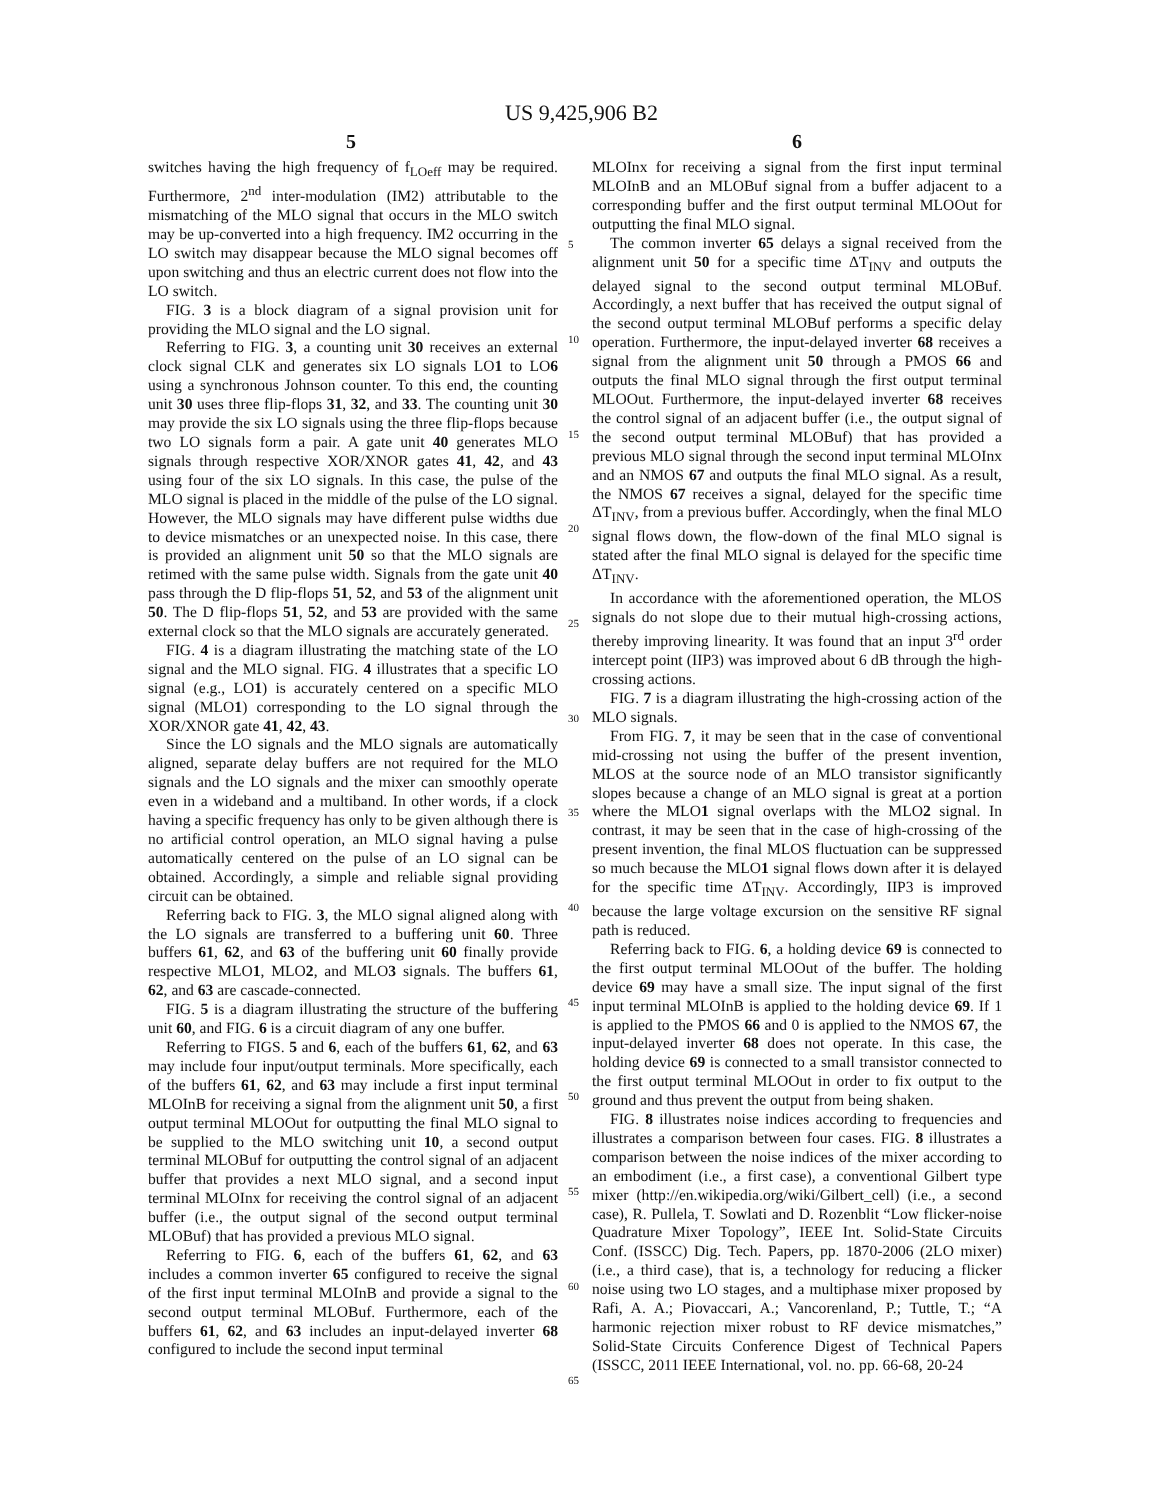US 9,425,906 B2
5 6
switches having the high frequency of f<sub>LOeff</sub> may be required. Furthermore, 2<sup>nd</sup> inter-modulation (IM2) attributable to the mismatching of the MLO signal that occurs in the MLO switch may be up-converted into a high frequency. IM2 occurring in the LO switch may disappear because the MLO signal becomes off upon switching and thus an electric current does not flow into the LO switch.
FIG. 3 is a block diagram of a signal provision unit for providing the MLO signal and the LO signal.
Referring to FIG. 3, a counting unit 30 receives an external clock signal CLK and generates six LO signals LO1 to LO6 using a synchronous Johnson counter. To this end, the counting unit 30 uses three flip-flops 31, 32, and 33. The counting unit 30 may provide the six LO signals using the three flip-flops because two LO signals form a pair. A gate unit 40 generates MLO signals through respective XOR/XNOR gates 41, 42, and 43 using four of the six LO signals. In this case, the pulse of the MLO signal is placed in the middle of the pulse of the LO signal. However, the MLO signals may have different pulse widths due to device mismatches or an unexpected noise. In this case, there is provided an alignment unit 50 so that the MLO signals are retimed with the same pulse width. Signals from the gate unit 40 pass through the D flip-flops 51, 52, and 53 of the alignment unit 50. The D flip-flops 51, 52, and 53 are provided with the same external clock so that the MLO signals are accurately generated.
FIG. 4 is a diagram illustrating the matching state of the LO signal and the MLO signal. FIG. 4 illustrates that a specific LO signal (e.g., LO1) is accurately centered on a specific MLO signal (MLO1) corresponding to the LO signal through the XOR/XNOR gate 41, 42, 43.
Since the LO signals and the MLO signals are automatically aligned, separate delay buffers are not required for the MLO signals and the LO signals and the mixer can smoothly operate even in a wideband and a multiband. In other words, if a clock having a specific frequency has only to be given although there is no artificial control operation, an MLO signal having a pulse automatically centered on the pulse of an LO signal can be obtained. Accordingly, a simple and reliable signal providing circuit can be obtained.
Referring back to FIG. 3, the MLO signal aligned along with the LO signals are transferred to a buffering unit 60. Three buffers 61, 62, and 63 of the buffering unit 60 finally provide respective MLO1, MLO2, and MLO3 signals. The buffers 61, 62, and 63 are cascade-connected.
FIG. 5 is a diagram illustrating the structure of the buffering unit 60, and FIG. 6 is a circuit diagram of any one buffer.
Referring to FIGS. 5 and 6, each of the buffers 61, 62, and 63 may include four input/output terminals. More specifically, each of the buffers 61, 62, and 63 may include a first input terminal MLOInB for receiving a signal from the alignment unit 50, a first output terminal MLOOut for outputting the final MLO signal to be supplied to the MLO switching unit 10, a second output terminal MLOBuf for outputting the control signal of an adjacent buffer that provides a next MLO signal, and a second input terminal MLOInx for receiving the control signal of an adjacent buffer (i.e., the output signal of the second output terminal MLOBuf) that has provided a previous MLO signal.
Referring to FIG. 6, each of the buffers 61, 62, and 63 includes a common inverter 65 configured to receive the signal of the first input terminal MLOInB and provide a signal to the second output terminal MLOBuf. Furthermore, each of the buffers 61, 62, and 63 includes an input-delayed inverter 68 configured to include the second input terminal
MLOInx for receiving a signal from the first input terminal MLOInB and an MLOBuf signal from a buffer adjacent to a corresponding buffer and the first output terminal MLOOut for outputting the final MLO signal.
The common inverter 65 delays a signal received from the alignment unit 50 for a specific time ΔT<sub>INV</sub> and outputs the delayed signal to the second output terminal MLOBuf. Accordingly, a next buffer that has received the output signal of the second output terminal MLOBuf performs a specific delay operation. Furthermore, the input-delayed inverter 68 receives a signal from the alignment unit 50 through a PMOS 66 and outputs the final MLO signal through the first output terminal MLOOut. Furthermore, the input-delayed inverter 68 receives the control signal of an adjacent buffer (i.e., the output signal of the second output terminal MLOBuf) that has provided a previous MLO signal through the second input terminal MLOInx and an NMOS 67 and outputs the final MLO signal. As a result, the NMOS 67 receives a signal, delayed for the specific time ΔT<sub>INV</sub>, from a previous buffer. Accordingly, when the final MLO signal flows down, the flow-down of the final MLO signal is stated after the final MLO signal is delayed for the specific time ΔT<sub>INV</sub>.
In accordance with the aforementioned operation, the MLOS signals do not slope due to their mutual high-crossing actions, thereby improving linearity. It was found that an input 3<sup>rd</sup> order intercept point (IIP3) was improved about 6 dB through the high-crossing actions.
FIG. 7 is a diagram illustrating the high-crossing action of the MLO signals.
From FIG. 7, it may be seen that in the case of conventional mid-crossing not using the buffer of the present invention, MLOS at the source node of an MLO transistor significantly slopes because a change of an MLO signal is great at a portion where the MLO1 signal overlaps with the MLO2 signal. In contrast, it may be seen that in the case of high-crossing of the present invention, the final MLOS fluctuation can be suppressed so much because the MLO1 signal flows down after it is delayed for the specific time ΔT<sub>INV</sub>. Accordingly, IIP3 is improved because the large voltage excursion on the sensitive RF signal path is reduced.
Referring back to FIG. 6, a holding device 69 is connected to the first output terminal MLOOut of the buffer. The holding device 69 may have a small size. The input signal of the first input terminal MLOInB is applied to the holding device 69. If 1 is applied to the PMOS 66 and 0 is applied to the NMOS 67, the input-delayed inverter 68 does not operate. In this case, the holding device 69 is connected to a small transistor connected to the first output terminal MLOOut in order to fix output to the ground and thus prevent the output from being shaken.
FIG. 8 illustrates noise indices according to frequencies and illustrates a comparison between four cases. FIG. 8 illustrates a comparison between the noise indices of the mixer according to an embodiment (i.e., a first case), a conventional Gilbert type mixer (http://en.wikipedia.org/wiki/Gilbert_cell) (i.e., a second case), R. Pullela, T. Sowlati and D. Rozenblit “Low flicker-noise Quadrature Mixer Topology”, IEEE Int. Solid-State Circuits Conf. (ISSCC) Dig. Tech. Papers, pp. 1870-2006 (2LO mixer) (i.e., a third case), that is, a technology for reducing a flicker noise using two LO stages, and a multiphase mixer proposed by Rafi, A. A.; Piovaccari, A.; Vancorenland, P.; Tuttle, T.; “A harmonic rejection mixer robust to RF device mismatches,” Solid-State Circuits Conference Digest of Technical Papers (ISSCC, 2011 IEEE International, vol. no. pp. 66-68, 20-24
5
10
15
20
25
30
35
40
45
50
55
60
65